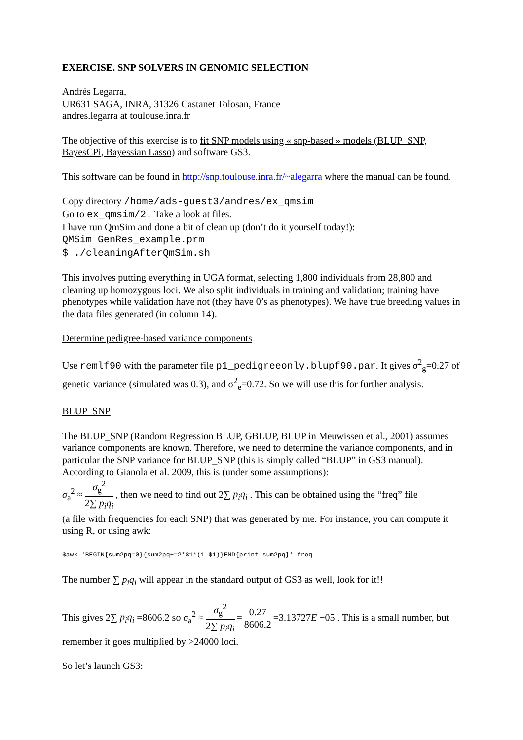EXERCISE. SNP SOLVERS IN GENOMIC SELECTION
Andrés Legarra,
UR631 SAGA, INRA, 31326 Castanet Tolosan, France
andres.legarra at toulouse.inra.fr
The objective of this exercise is to fit SNP models using « snp-based » models (BLUP_SNP, BayesCPi, Bayessian Lasso) and software GS3.
This software can be found in http://snp.toulouse.inra.fr/~alegarra where the manual can be found.
Copy directory /home/ads-guest3/andres/ex_qmsim
Go to ex_qmsim/2. Take a look at files.
I have run QmSim and done a bit of clean up (don’t do it yourself today!):
QMSim GenRes_example.prm
$ ./cleaningAfterQmSim.sh
This involves putting everything in UGA format, selecting 1,800 individuals from 28,800 and cleaning up homozygous loci. We also split individuals in training and validation; training have phenotypes while validation have not (they have 0’s as phenotypes). We have true breeding values in the data files generated (in column 14).
Determine pedigree-based variance components
Use remlf90 with the parameter file p1_pedigreeonly.blupf90.par. It gives σ<sup>2</sup><sub>g</sub>=0.27 of genetic variance (simulated was 0.3), and σ<sup>2</sup><sub>e</sub>=0.72. So we will use this for further analysis.
BLUP_SNP
The BLUP_SNP (Random Regression BLUP, GBLUP, BLUP in Meuwissen et al., 2001) assumes variance components are known. Therefore, we need to determine the variance components, and in particular the SNP variance for BLUP_SNP (this is simply called “BLUP” in GS3 manual). According to Gianola et al. 2009, this is (under some assumptions):
σ<sub>a</sub><sup>2</sup> ≈ σ<sub>g</sub><sup>2</sup> 2∑ p<sub>i</sub>q<sub>i</sub>, then we need to find out 2∑ p<sub>i</sub>q<sub>i</sub> . This can be obtained using the “freq” file
(a file with frequencies for each SNP) that was generated by me. For instance, you can compute it using R, or using awk:
$awk 'BEGIN{sum2pq=0}{sum2pq+=2*$1*(1-$1)}END{print sum2pq}' freq
The number ∑ p<sub>i</sub>q<sub>i</sub> will appear in the standard output of GS3 as well, look for it!!
This gives 2∑ p<sub>i</sub>q<sub>i</sub> =8606.2 so σ<sub>a</sub><sup>2</sup> ≈ σ<sub>g</sub><sup>2</sup> 2∑ p<sub>i</sub>q<sub>i</sub> = 0.27 8606.2 =3.13727E −05 . This is a small number, but remember it goes multiplied by >24000 loci.
So let’s launch GS3: